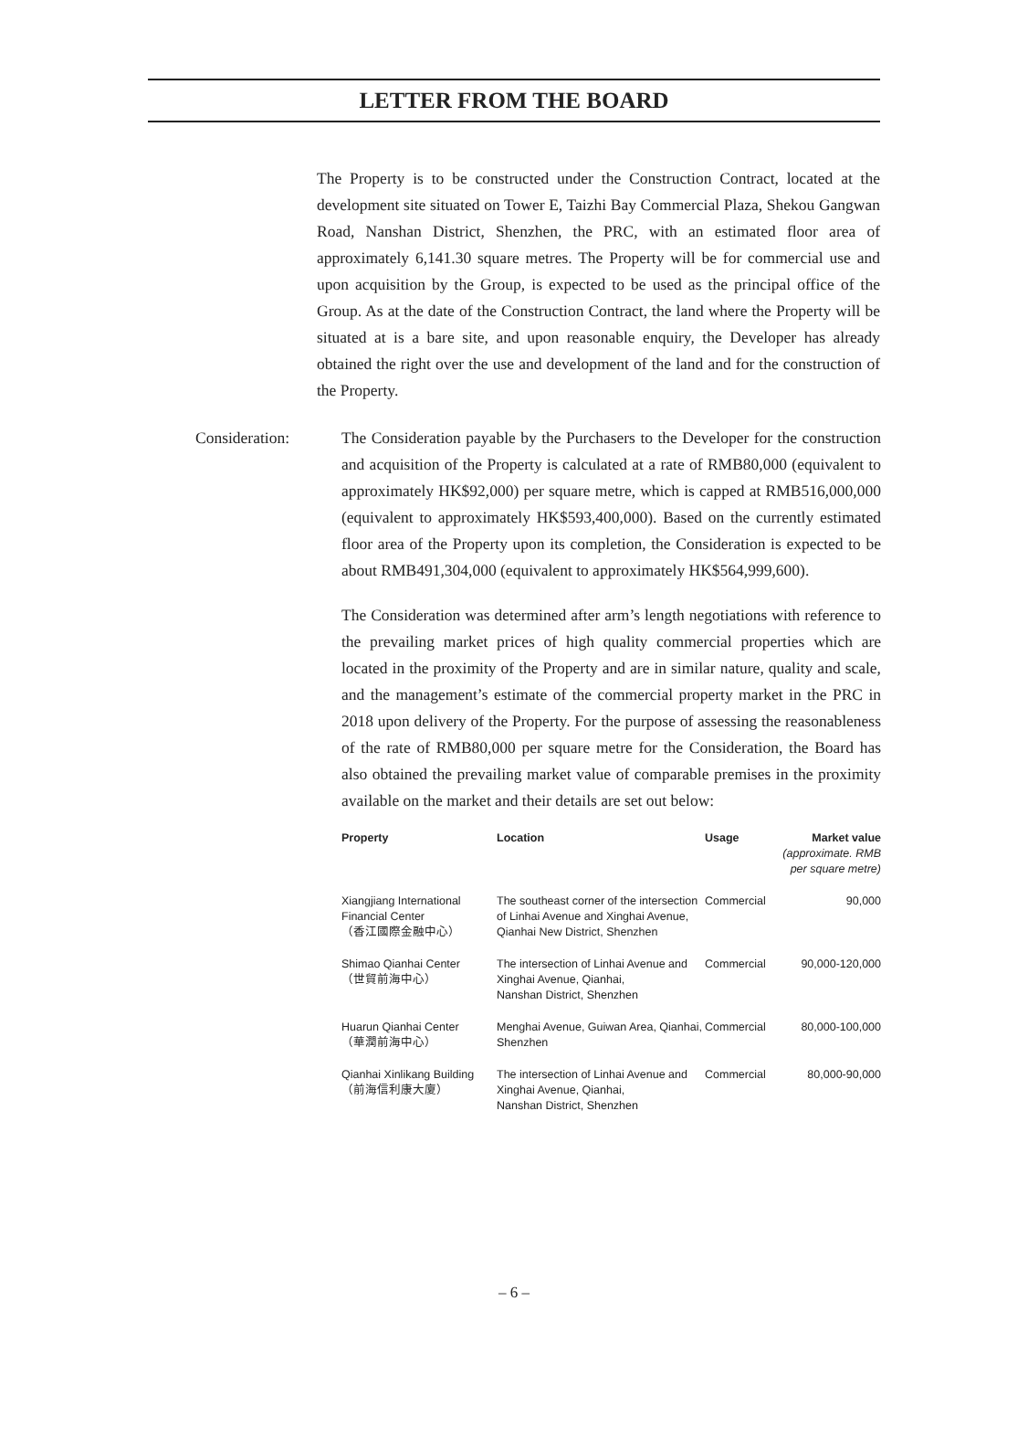LETTER FROM THE BOARD
The Property is to be constructed under the Construction Contract, located at the development site situated on Tower E, Taizhi Bay Commercial Plaza, Shekou Gangwan Road, Nanshan District, Shenzhen, the PRC, with an estimated floor area of approximately 6,141.30 square metres. The Property will be for commercial use and upon acquisition by the Group, is expected to be used as the principal office of the Group. As at the date of the Construction Contract, the land where the Property will be situated at is a bare site, and upon reasonable enquiry, the Developer has already obtained the right over the use and development of the land and for the construction of the Property.
Consideration: The Consideration payable by the Purchasers to the Developer for the construction and acquisition of the Property is calculated at a rate of RMB80,000 (equivalent to approximately HK$92,000) per square metre, which is capped at RMB516,000,000 (equivalent to approximately HK$593,400,000). Based on the currently estimated floor area of the Property upon its completion, the Consideration is expected to be about RMB491,304,000 (equivalent to approximately HK$564,999,600).
The Consideration was determined after arm’s length negotiations with reference to the prevailing market prices of high quality commercial properties which are located in the proximity of the Property and are in similar nature, quality and scale, and the management’s estimate of the commercial property market in the PRC in 2018 upon delivery of the Property. For the purpose of assessing the reasonableness of the rate of RMB80,000 per square metre for the Consideration, the Board has also obtained the prevailing market value of comparable premises in the proximity available on the market and their details are set out below:
| Property | Location | Usage | Market value (approximate. RMB per square metre) |
| --- | --- | --- | --- |
| Xiangjiang International Financial Center （香江國際金融中心） | The southeast corner of the intersection of Linhai Avenue and Xinghai Avenue, Qianhai New District, Shenzhen | Commercial | 90,000 |
| Shimao Qianhai Center （世貿前海中心） | The intersection of Linhai Avenue and Xinghai Avenue, Qianhai, Nanshan District, Shenzhen | Commercial | 90,000-120,000 |
| Huarun Qianhai Center （華潤前海中心） | Menghai Avenue, Guiwan Area, Qianhai, Shenzhen | Commercial | 80,000-100,000 |
| Qianhai Xinlikang Building （前海信利康大廈） | The intersection of Linhai Avenue and Xinghai Avenue, Qianhai, Nanshan District, Shenzhen | Commercial | 80,000-90,000 |
– 6 –